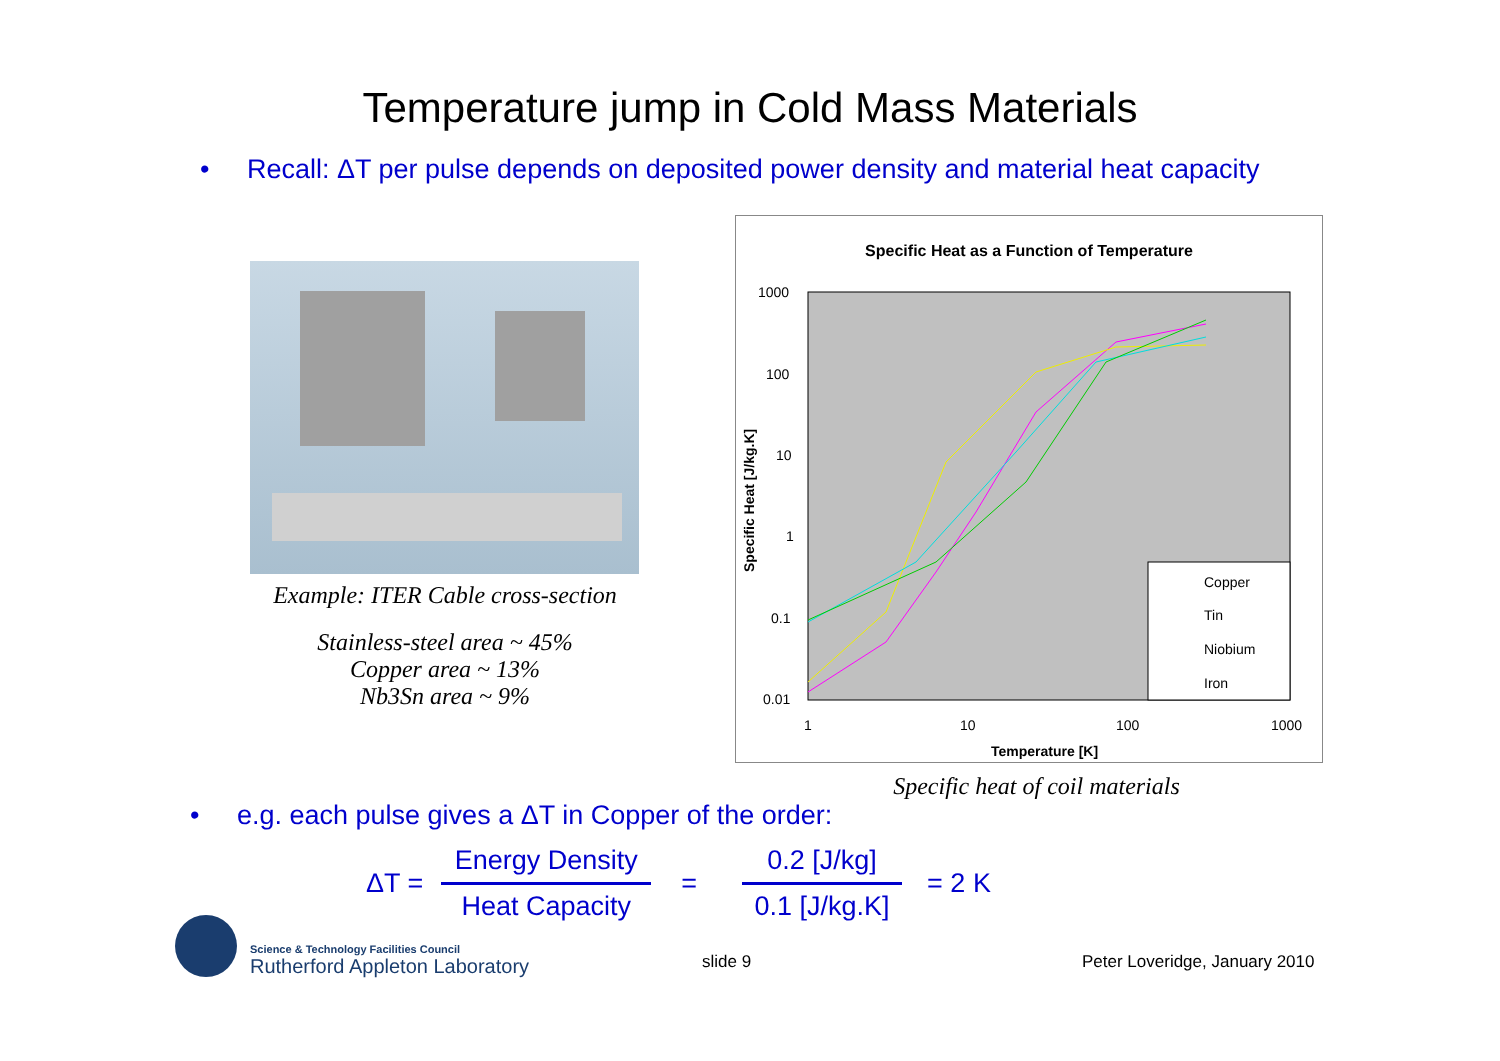Temperature jump in Cold Mass Materials
• Recall: ΔT per pulse depends on deposited power density and material heat capacity
Example: ITER Cable cross-section
Stainless-steel area ~ 45%
Copper area ~ 13%
Nb3Sn area ~ 9%
Specific Heat as a Function of Temperature
1000
100
10
1
0.1
0.01
1
10
100
1000
Temperature [K]
Specific Heat [J/kg.K]
Copper
Tin
Niobium
Iron
Specific heat of coil materials
• e.g. each pulse gives a ΔT in Copper of the order:
ΔT =
Energy Density
Heat Capacity
=
0.2 [J/kg]
0.1 [J/kg.K]
= 2 K
Science & Technology Facilities Council
Rutherford Appleton Laboratory
slide 9 Peter Loveridge, January 2010